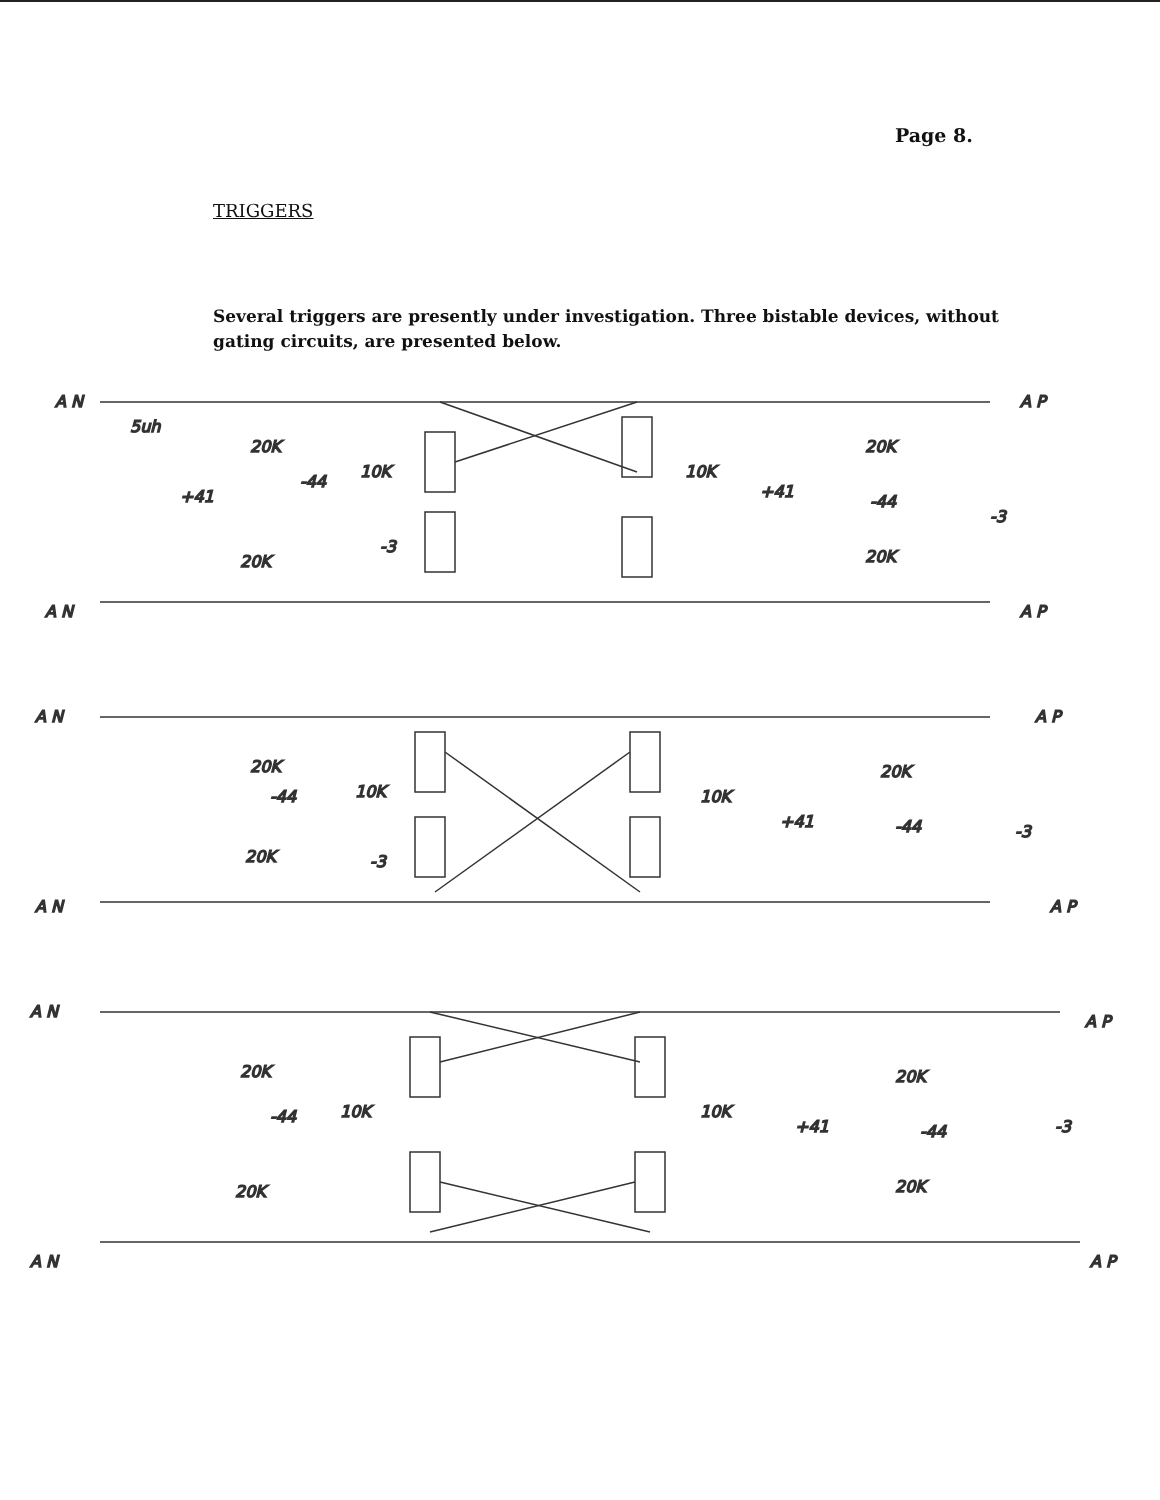Page 8.
TRIGGERS
Several triggers are presently under investigation. Three bistable devices, without gating circuits, are presented below.
A N
A P
A N
A P
5uh
20K
-44
10K
10K
+41
20K
-44
20K
-3
20K
+41
-3
A N
A P
A N
A P
20K
-44
10K
10K
+41
20K
-44
-3
20K
-3
A N
A P
A N
A P
20K
-44
10K
10K
+41
20K
-44
20K
-3
20K